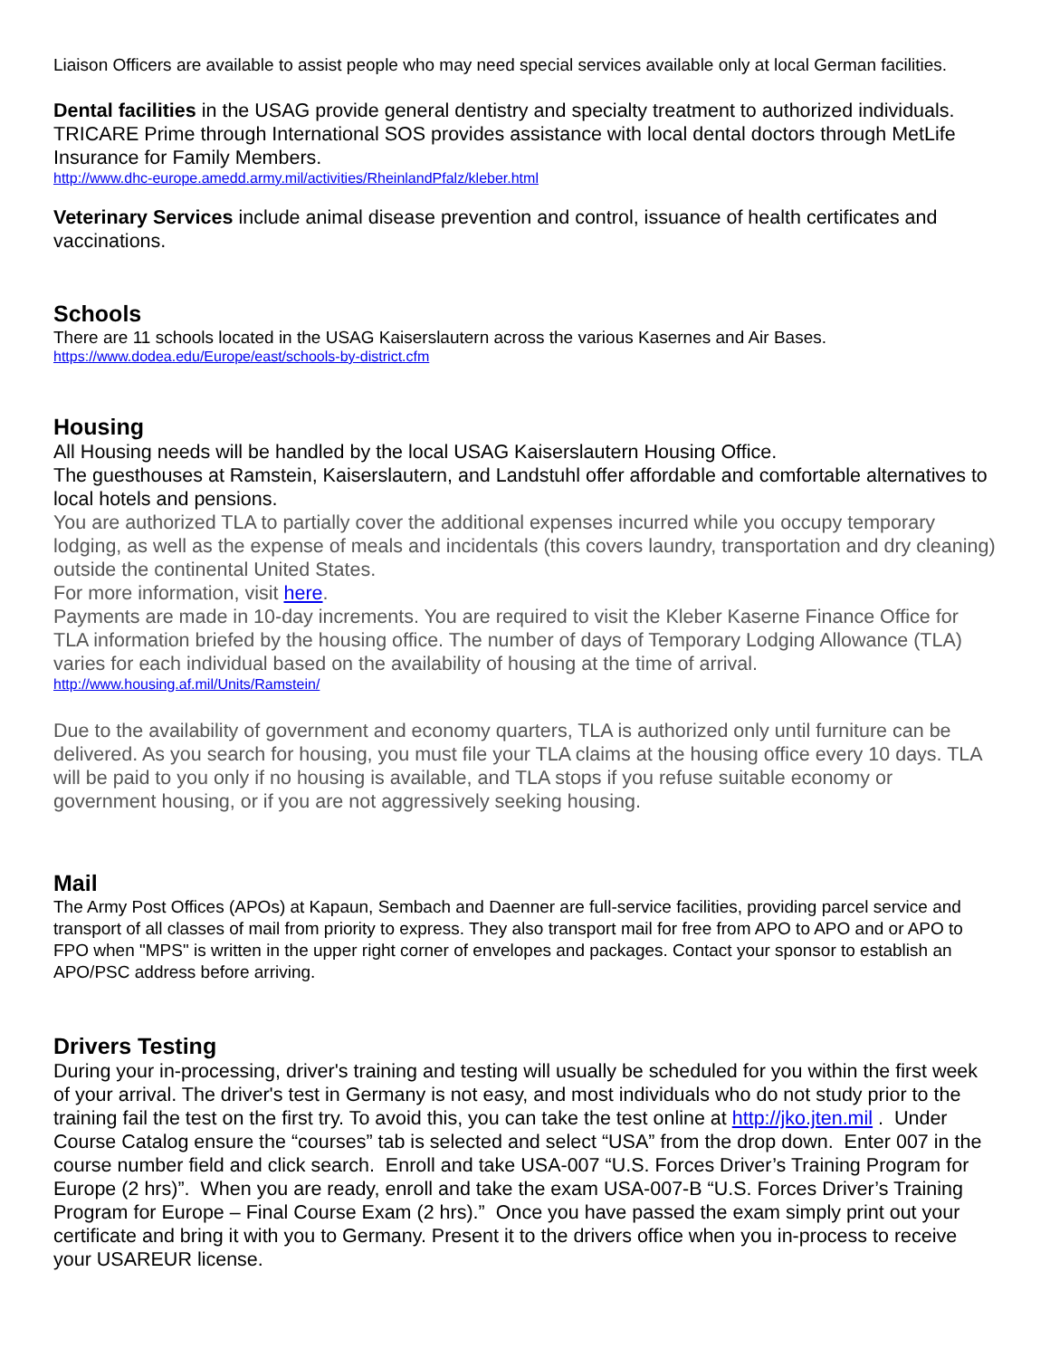Liaison Officers are available to assist people who may need special services available only at local German facilities.
Dental facilities in the USAG provide general dentistry and specialty treatment to authorized individuals. TRICARE Prime through International SOS provides assistance with local dental doctors through MetLife Insurance for Family Members.
http://www.dhc-europe.amedd.army.mil/activities/RheinlandPfalz/kleber.html
Veterinary Services include animal disease prevention and control, issuance of health certificates and vaccinations.
Schools
There are 11 schools located in the USAG Kaiserslautern across the various Kasernes and Air Bases.
https://www.dodea.edu/Europe/east/schools-by-district.cfm
Housing
All Housing needs will be handled by the local USAG Kaiserslautern Housing Office.
The guesthouses at Ramstein, Kaiserslautern, and Landstuhl offer affordable and comfortable alternatives to local hotels and pensions.
You are authorized TLA to partially cover the additional expenses incurred while you occupy temporary lodging, as well as the expense of meals and incidentals (this covers laundry, transportation and dry cleaning) outside the continental United States.
For more information, visit here.
Payments are made in 10-day increments. You are required to visit the Kleber Kaserne Finance Office for TLA information briefed by the housing office. The number of days of Temporary Lodging Allowance (TLA) varies for each individual based on the availability of housing at the time of arrival.
http://www.housing.af.mil/Units/Ramstein/
Due to the availability of government and economy quarters, TLA is authorized only until furniture can be delivered. As you search for housing, you must file your TLA claims at the housing office every 10 days. TLA will be paid to you only if no housing is available, and TLA stops if you refuse suitable economy or government housing, or if you are not aggressively seeking housing.
Mail
The Army Post Offices (APOs) at Kapaun, Sembach and Daenner are full-service facilities, providing parcel service and transport of all classes of mail from priority to express. They also transport mail for free from APO to APO and or APO to FPO when "MPS" is written in the upper right corner of envelopes and packages. Contact your sponsor to establish an APO/PSC address before arriving.
Drivers Testing
During your in-processing, driver's training and testing will usually be scheduled for you within the first week of your arrival. The driver's test in Germany is not easy, and most individuals who do not study prior to the training fail the test on the first try. To avoid this, you can take the test online at http://jko.jten.mil . Under Course Catalog ensure the “courses” tab is selected and select “USA” from the drop down. Enter 007 in the course number field and click search. Enroll and take USA-007 “U.S. Forces Driver’s Training Program for Europe (2 hrs)”. When you are ready, enroll and take the exam USA-007-B “U.S. Forces Driver’s Training Program for Europe – Final Course Exam (2 hrs).” Once you have passed the exam simply print out your certificate and bring it with you to Germany. Present it to the drivers office when you in-process to receive your USAREUR license.